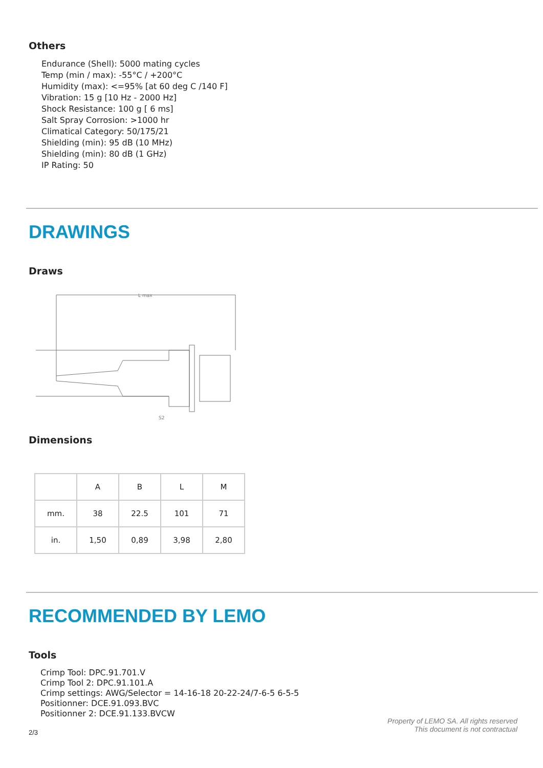Others
Endurance (Shell): 5000 mating cycles
Temp (min / max): -55°C / +200°C
Humidity (max): <=95% [at 60 deg C /140 F]
Vibration: 15 g [10 Hz - 2000 Hz]
Shock Resistance: 100 g [ 6 ms]
Salt Spray Corrosion: >1000 hr
Climatical Category: 50/175/21
Shielding (min): 95 dB (10 MHz)
Shielding (min): 80 dB (1 GHz)
IP Rating: 50
DRAWINGS
Draws
L max
S2
Dimensions
| | A | B | L | M |
| --- | --- | --- | --- | --- |
| mm. | 38 | 22.5 | 101 | 71 |
| in. | 1,50 | 0,89 | 3,98 | 2,80 |
RECOMMENDED BY LEMO
Tools
Crimp Tool: DPC.91.701.V
Crimp Tool 2: DPC.91.101.A
Crimp settings: AWG/Selector = 14-16-18 20-22-24/7-6-5 6-5-5
Positionner: DCE.91.093.BVC
Positionner 2: DCE.91.133.BVCW
Property of LEMO SA. All rights reserved
This document is not contractual
2/3